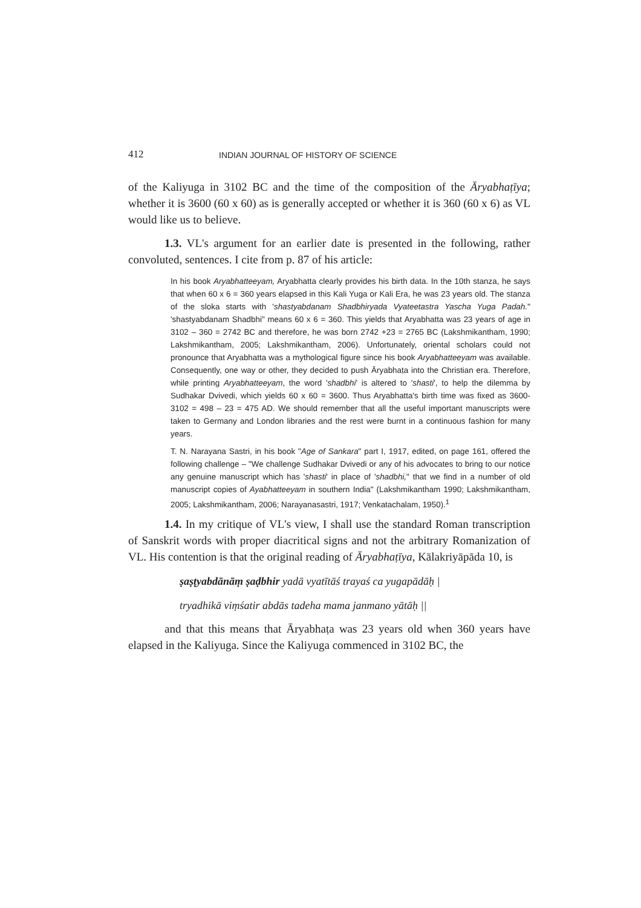412 INDIAN JOURNAL OF HISTORY OF SCIENCE
of the Kaliyuga in 3102 BC and the time of the composition of the Āryabhaṭīya; whether it is 3600 (60 x 60) as is generally accepted or whether it is 360 (60 x 6) as VL would like us to believe.
1.3. VL's argument for an earlier date is presented in the following, rather convoluted, sentences. I cite from p. 87 of his article:
In his book Aryabhatteeyam, Aryabhatta clearly provides his birth data. In the 10th stanza, he says that when 60 x 6 = 360 years elapsed in this Kali Yuga or Kali Era, he was 23 years old. The stanza of the sloka starts with 'shastyabdanam Shadbhiryada Vyateetastra Yascha Yuga Padah." 'shastyabdanam Shadbhi" means 60 x 6 = 360. This yields that Aryabhatta was 23 years of age in 3102 – 360 = 2742 BC and therefore, he was born 2742 +23 = 2765 BC (Lakshmikantham, 1990; Lakshmikantham, 2005; Lakshmikantham, 2006). Unfortunately, oriental scholars could not pronounce that Aryabhatta was a mythological figure since his book Aryabhatteeyam was available. Consequently, one way or other, they decided to push Āryabhaṭa into the Christian era. Therefore, while printing Aryabhatteeyam, the word 'shadbhi' is altered to 'shasti', to help the dilemma by Sudhakar Dvivedi, which yields 60 x 60 = 3600. Thus Aryabhatta's birth time was fixed as 3600-3102 = 498 – 23 = 475 AD. We should remember that all the useful important manuscripts were taken to Germany and London libraries and the rest were burnt in a continuous fashion for many years.
T. N. Narayana Sastri, in his book "Age of Sankara" part I, 1917, edited, on page 161, offered the following challenge – "We challenge Sudhakar Dvivedi or any of his advocates to bring to our notice any genuine manuscript which has 'shasti' in place of 'shadbhi," that we find in a number of old manuscript copies of Ayabhatteeyam in southern India" (Lakshmikantham 1990; Lakshmikantham, 2005; Lakshmikantham, 2006; Narayanasastri, 1917; Venkatachalam, 1950).<sup>1</sup>
1.4. In my critique of VL's view, I shall use the standard Roman transcription of Sanskrit words with proper diacritical signs and not the arbitrary Romanization of VL. His contention is that the original reading of Āryabhaṭīya, Kālakriyāpāda 10, is
ṣaṣṭyabdānāṃ ṣaḍbhir yadā vyatītāś trayaś ca yugapādāḥ |
tryadhikā viṃśatir abdās tadeha mama janmano yātāḥ ||
and that this means that Āryabhaṭa was 23 years old when 360 years have elapsed in the Kaliyuga. Since the Kaliyuga commenced in 3102 BC, the